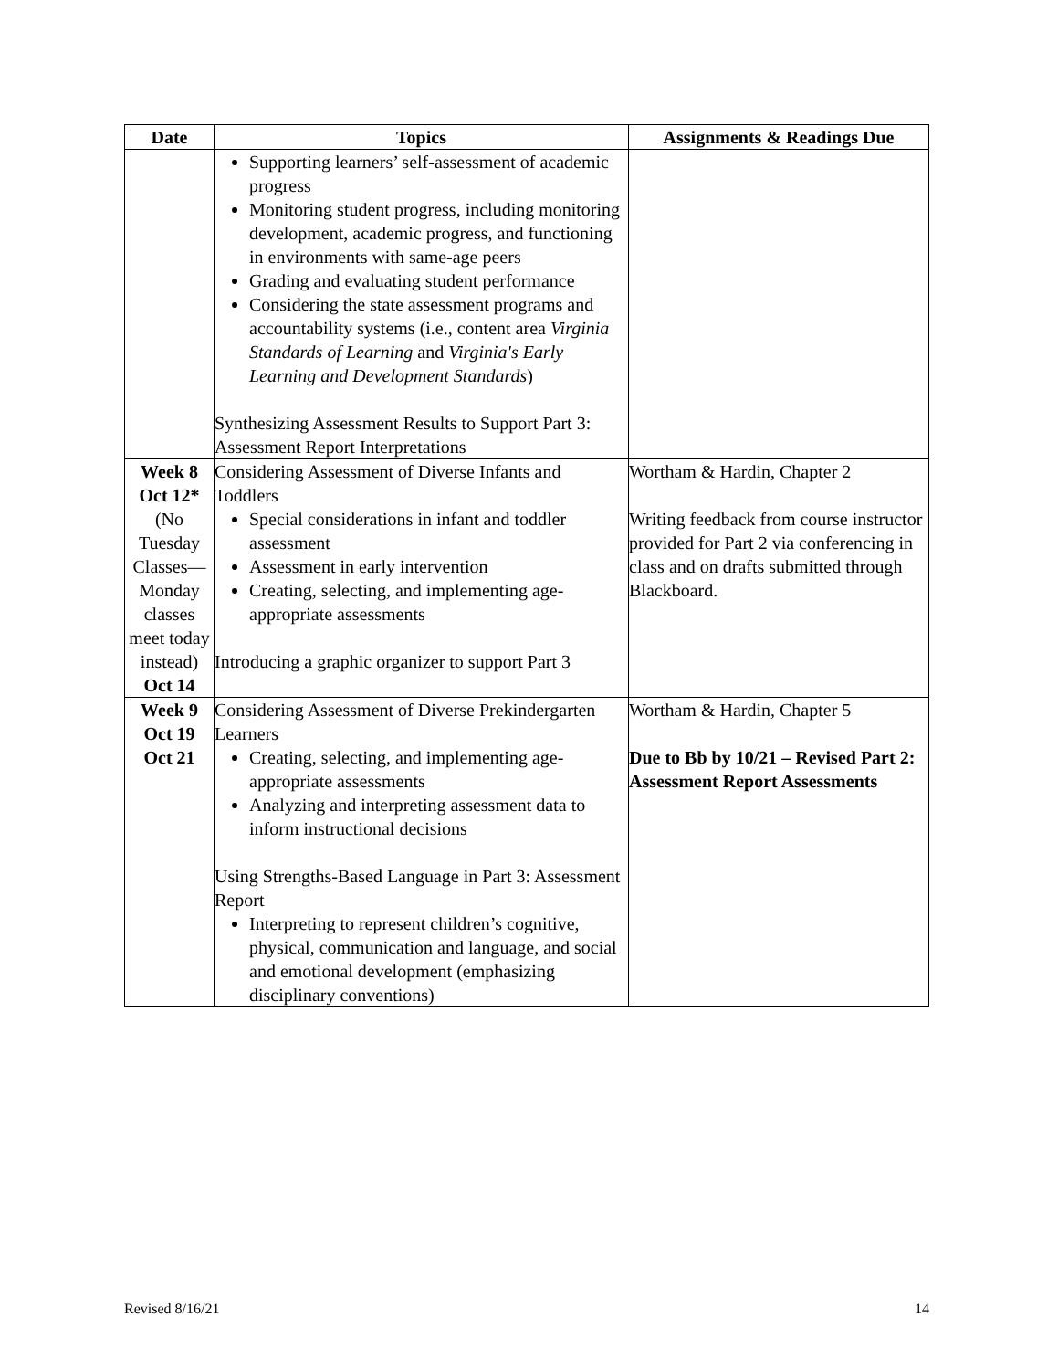| Date | Topics | Assignments & Readings Due |
| --- | --- | --- |
| | Supporting learners’ self-assessment of academic progress Monitoring student progress, including monitoring development, academic progress, and functioning in environments with same-age peers Grading and evaluating student performance Considering the state assessment programs and accountability systems (i.e., content area Virginia Standards of Learning and Virginia's Early Learning and Development Standards ) Synthesizing Assessment Results to Support Part 3: Assessment Report Interpretations | |
| Week 8 Oct 12* (No Tuesday Classes—Monday classes meet today instead) Oct 14 | Considering Assessment of Diverse Infants and Toddlers Special considerations in infant and toddler assessment Assessment in early intervention Creating, selecting, and implementing age-appropriate assessments Introducing a graphic organizer to support Part 3 | Wortham & Hardin, Chapter 2 Writing feedback from course instructor provided for Part 2 via conferencing in class and on drafts submitted through Blackboard. |
| Week 9 Oct 19 Oct 21 | Considering Assessment of Diverse Prekindergarten Learners Creating, selecting, and implementing age-appropriate assessments Analyzing and interpreting assessment data to inform instructional decisions Using Strengths-Based Language in Part 3: Assessment Report Interpreting to represent children’s cognitive, physical, communication and language, and social and emotional development (emphasizing disciplinary conventions) | Wortham & Hardin, Chapter 5 Due to Bb by 10/21 – Revised Part 2: Assessment Report Assessments |
Revised 8/16/21 14